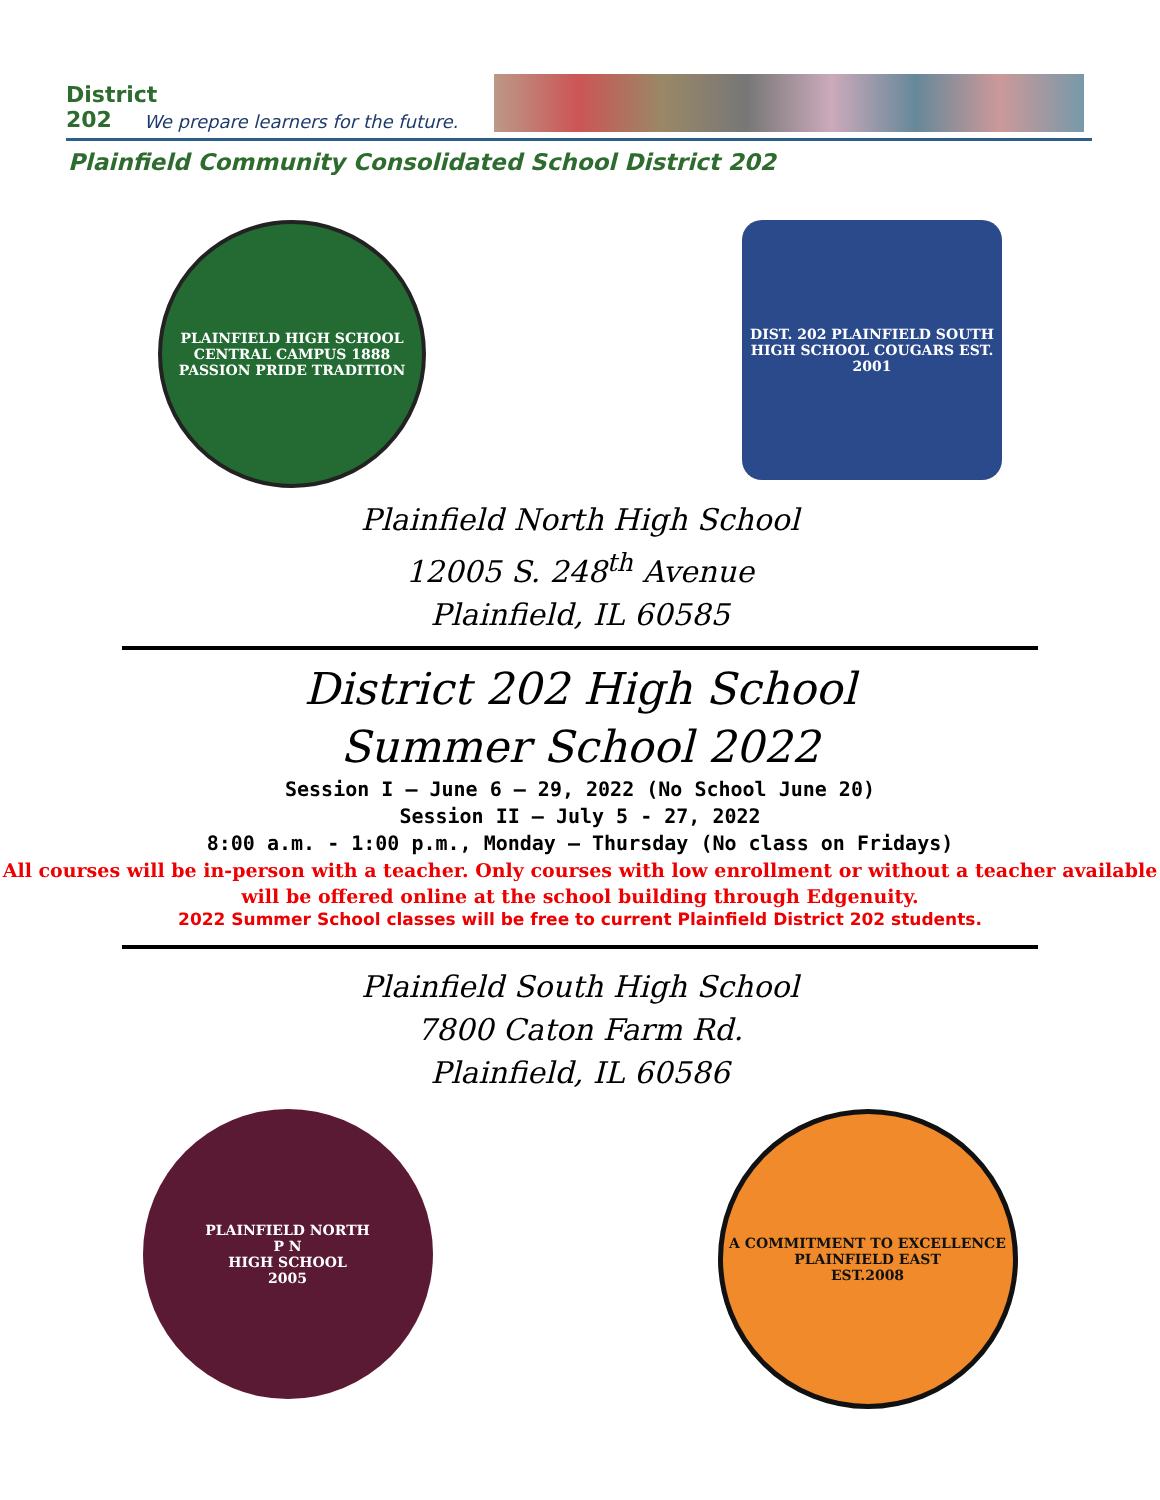District 202
We prepare learners for the future.
Plainfield Community Consolidated School District 202
PLAINFIELD HIGH SCHOOL CENTRAL CAMPUS 1888
PASSION PRIDE TRADITION
DIST. 202 PLAINFIELD SOUTH HIGH SCHOOL COUGARS EST. 2001
Plainfield North High School
12005 S. 248<sup>th</sup> Avenue
Plainfield, IL 60585
District 202 High School
Summer School 2022
Session I – June 6 – 29, 2022 (No School June 20)
Session II – July 5 - 27, 2022
8:00 a.m. - 1:00 p.m., Monday – Thursday (No class on Fridays)
All courses will be in-person with a teacher. Only courses with low enrollment or without a teacher available will be offered online at the school building through Edgenuity.
2022 Summer School classes will be free to current Plainfield District 202 students.
Plainfield South High School
7800 Caton Farm Rd.
Plainfield, IL 60586
PLAINFIELD NORTH
P N
HIGH SCHOOL
2005
A COMMITMENT TO EXCELLENCE
PLAINFIELD EAST
EST.2008